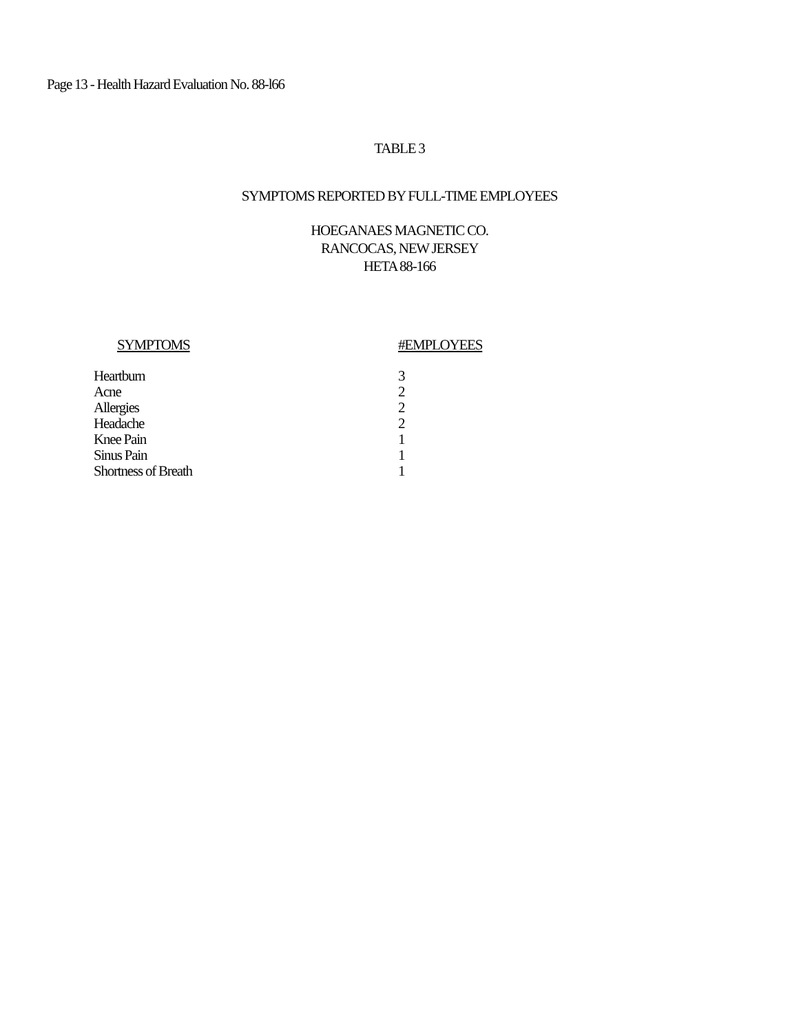Page 13 - Health Hazard Evaluation No. 88-l66
TABLE 3
SYMPTOMS REPORTED BY FULL-TIME EMPLOYEES
HOEGANAES MAGNETIC CO.
RANCOCAS, NEW JERSEY
HETA 88-166
| SYMPTOMS | #EMPLOYEES |
| --- | --- |
| Heartburn | 3 |
| Acne | 2 |
| Allergies | 2 |
| Headache | 2 |
| Knee Pain | 1 |
| Sinus Pain | 1 |
| Shortness of Breath | 1 |